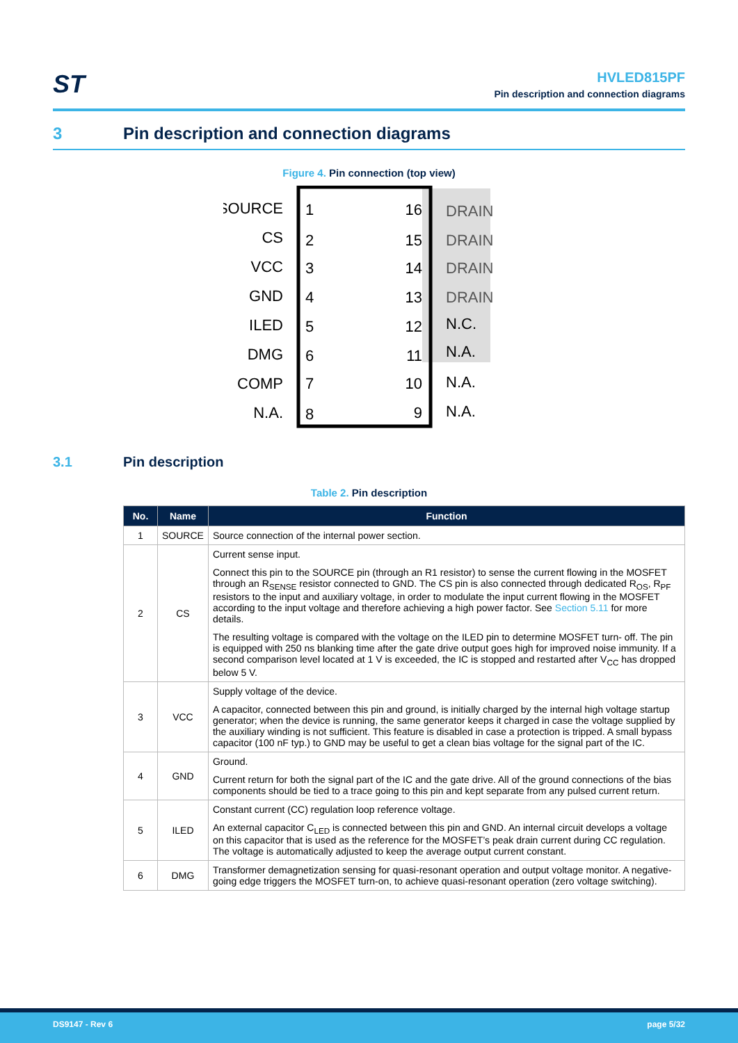ST
HVLED815PF
Pin description and connection diagrams
3 Pin description and connection diagrams
Figure 4. Pin connection (top view)
SOURCE
CS
VCC
GND
ILED
DMG
COMP
N.A.
1
2
3
4
5
6
7
8
16
15
14
13
12
11
10
9
DRAIN
DRAIN
DRAIN
DRAIN
N.C.
N.A.
N.A.
N.A.
3.1 Pin description
Table 2. Pin description
| No. | Name | Function |
| --- | --- | --- |
| 1 | SOURCE | Source connection of the internal power section. |
| 2 | CS | Current sense input. Connect this pin to the SOURCE pin (through an R1 resistor) to sense the current flowing in the MOSFET through an R<sub>SENSE</sub> resistor connected to GND. The CS pin is also connected through dedicated R<sub>OS</sub>, R<sub>PF</sub> resistors to the input and auxiliary voltage, in order to modulate the input current flowing in the MOSFET according to the input voltage and therefore achieving a high power factor. See Section 5.11 for more details. The resulting voltage is compared with the voltage on the ILED pin to determine MOSFET turn- off. The pin is equipped with 250 ns blanking time after the gate drive output goes high for improved noise immunity. If a second comparison level located at 1 V is exceeded, the IC is stopped and restarted after V<sub>CC</sub> has dropped below 5 V. |
| 3 | VCC | Supply voltage of the device. A capacitor, connected between this pin and ground, is initially charged by the internal high voltage startup generator; when the device is running, the same generator keeps it charged in case the voltage supplied by the auxiliary winding is not sufficient. This feature is disabled in case a protection is tripped. A small bypass capacitor (100 nF typ.) to GND may be useful to get a clean bias voltage for the signal part of the IC. |
| 4 | GND | Ground. Current return for both the signal part of the IC and the gate drive. All of the ground connections of the bias components should be tied to a trace going to this pin and kept separate from any pulsed current return. |
| 5 | ILED | Constant current (CC) regulation loop reference voltage. An external capacitor C<sub>LED</sub> is connected between this pin and GND. An internal circuit develops a voltage on this capacitor that is used as the reference for the MOSFET’s peak drain current during CC regulation. The voltage is automatically adjusted to keep the average output current constant. |
| 6 | DMG | Transformer demagnetization sensing for quasi-resonant operation and output voltage monitor. A negative-going edge triggers the MOSFET turn-on, to achieve quasi-resonant operation (zero voltage switching). |
DS9147 - Rev 6 page 5/32